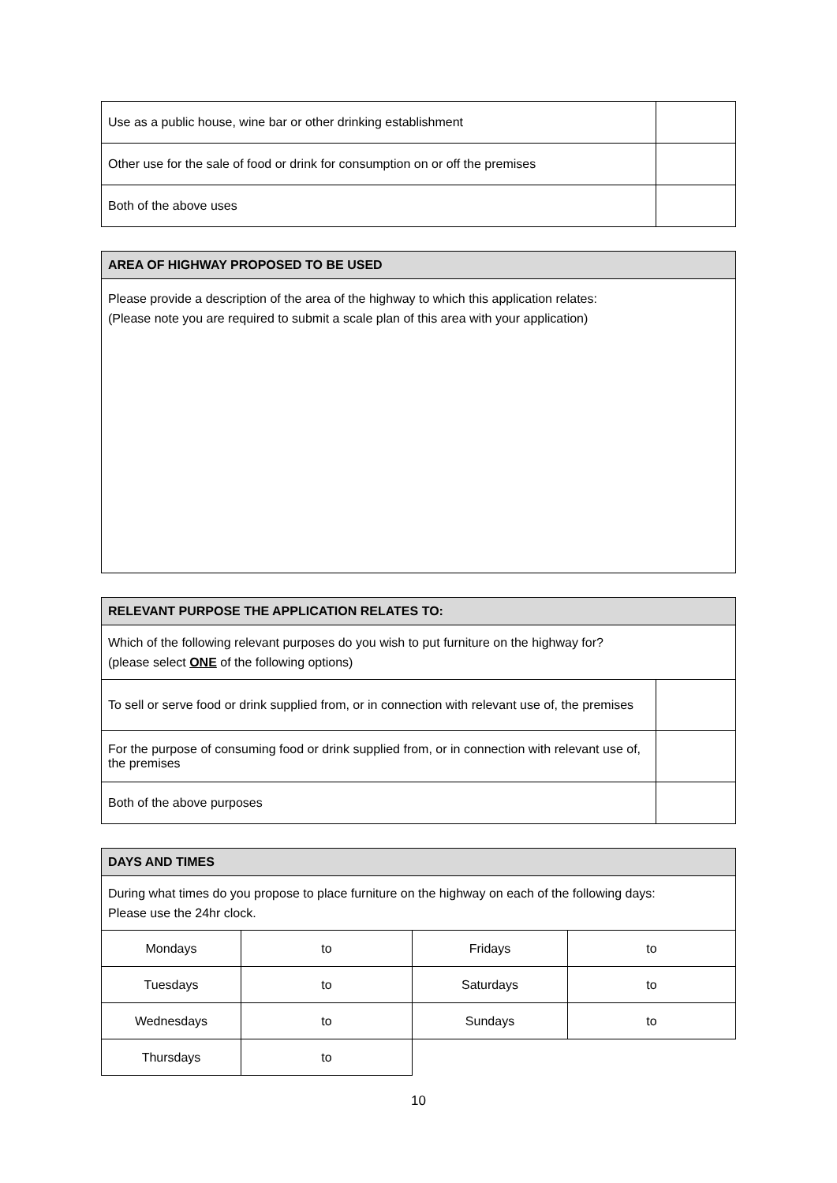| Use as a public house, wine bar or other drinking establishment | |
| Other use for the sale of food or drink for consumption on or off the premises | |
| Both of the above uses | |
| AREA OF HIGHWAY PROPOSED TO BE USED |
| --- |
| Please provide a description of the area of the highway to which this application relates: (Please note you are required to submit a scale plan of this area with your application) |
| RELEVANT PURPOSE THE APPLICATION RELATES TO: | |
| --- | --- |
| Which of the following relevant purposes do you wish to put furniture on the highway for? (please select ONE of the following options) | |
| To sell or serve food or drink supplied from, or in connection with relevant use of, the premises | |
| For the purpose of consuming food or drink supplied from, or in connection with relevant use of, the premises | |
| Both of the above purposes | |
| DAYS AND TIMES | | | |
| --- | --- | --- | --- |
| During what times do you propose to place furniture on the highway on each of the following days: Please use the 24hr clock. | | | |
| Mondays | to | Fridays | to |
| Tuesdays | to | Saturdays | to |
| Wednesdays | to | Sundays | to |
| Thursdays | to | | |
10